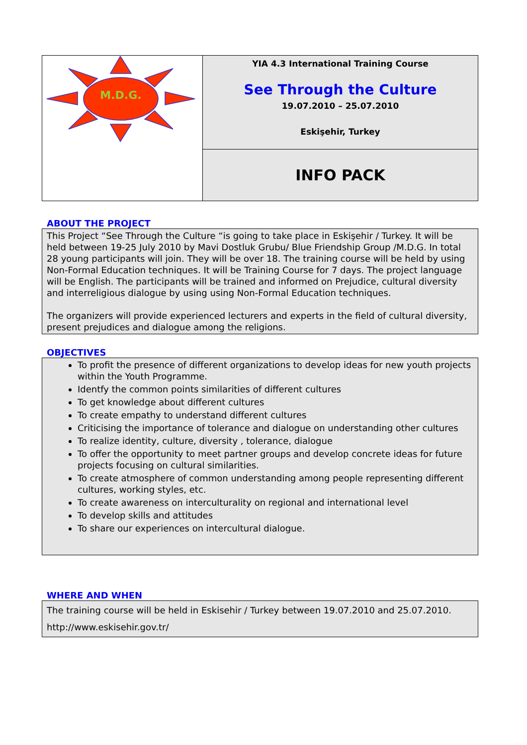| M.D.G. | YIA 4.3 International Training Course See Through the Culture 19.07.2010 – 25.07.2010 Eskişehir, Turkey |
| | INFO PACK |
ABOUT THE PROJECT
This Project “See Through the Culture “is going to take place in Eskişehir / Turkey. It will be held between 19-25 July 2010 by Mavi Dostluk Grubu/ Blue Friendship Group /M.D.G. In total 28 young participants will join. They will be over 18. The training course will be held by using Non-Formal Education techniques. It will be Training Course for 7 days. The project language will be English. The participants will be trained and informed on Prejudice, cultural diversity and interreligious dialogue by using using Non-Formal Education techniques.
The organizers will provide experienced lecturers and experts in the field of cultural diversity, present prejudices and dialogue among the religions.
OBJECTIVES
To profit the presence of different organizations to develop ideas for new youth projects within the Youth Programme.
Identfy the common points similarities of different cultures
To get knowledge about different cultures
To create empathy to understand different cultures
Criticising the importance of tolerance and dialogue on understanding other cultures
To realize identity, culture, diversity , tolerance, dialogue
To offer the opportunity to meet partner groups and develop concrete ideas for future projects focusing on cultural similarities.
To create atmosphere of common understanding among people representing different cultures, working styles, etc.
To create awareness on interculturality on regional and international level
To develop skills and attitudes
To share our experiences on intercultural dialogue.
WHERE AND WHEN
The training course will be held in Eskisehir / Turkey between 19.07.2010 and 25.07.2010.
http://www.eskisehir.gov.tr/